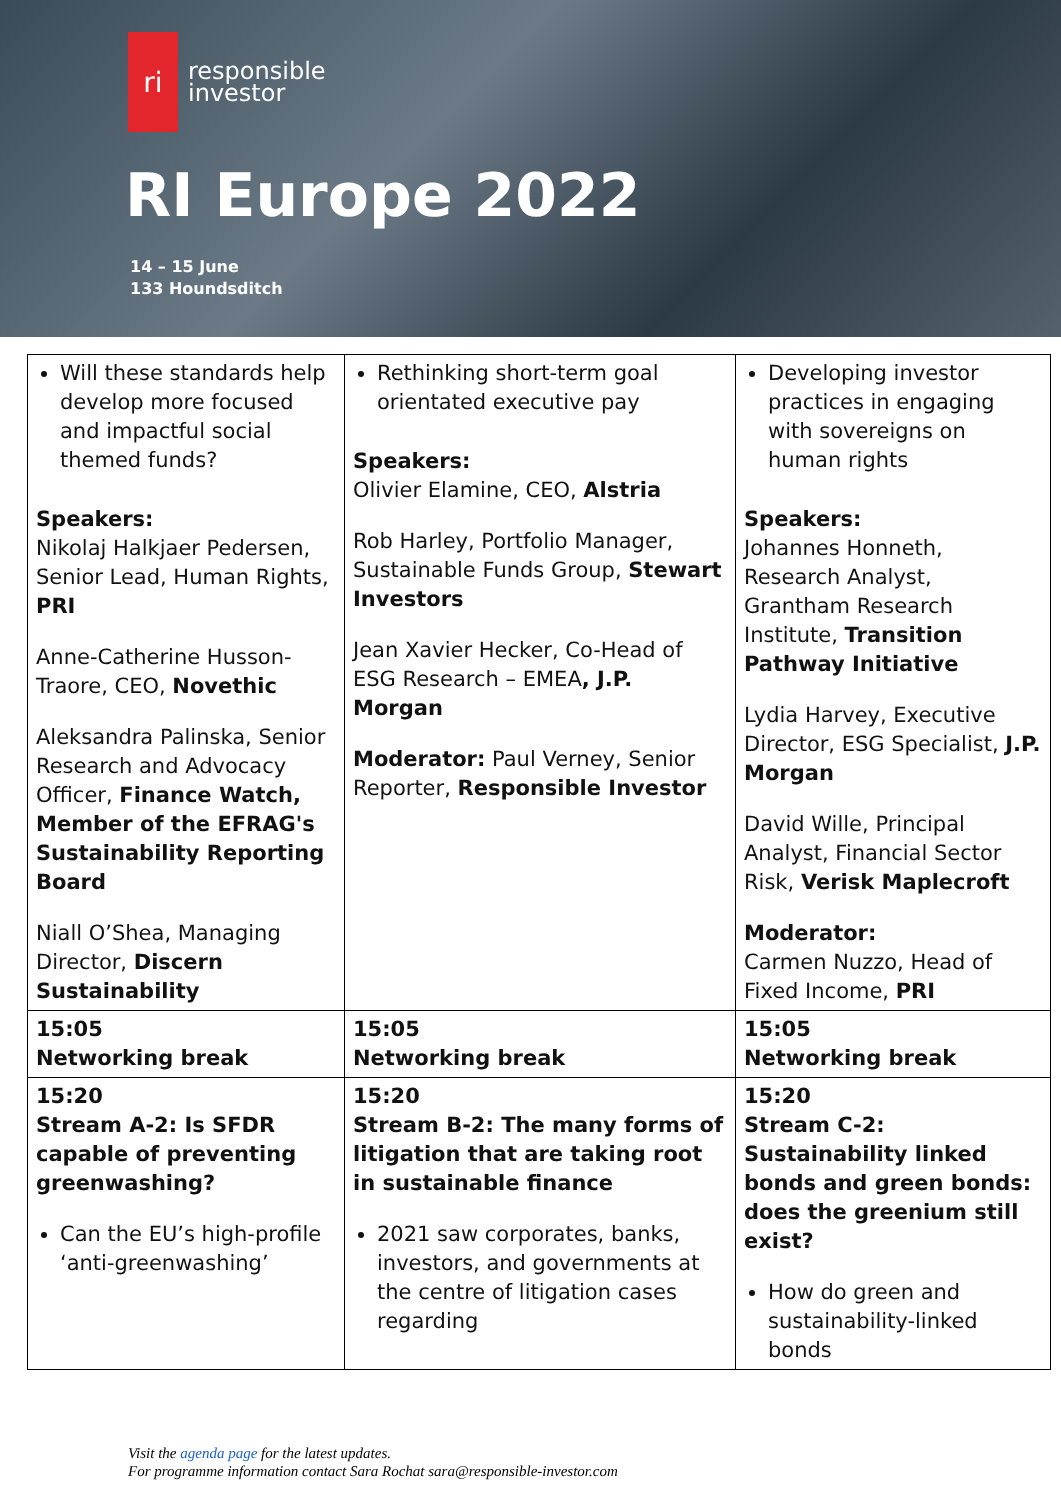ri
responsible
investor
RI Europe 2022
14 – 15 June
133 Houndsditch
| Will these standards help develop more focused and impactful social themed funds? Speakers: Nikolaj Halkjaer Pedersen, Senior Lead, Human Rights, PRI Anne-Catherine Husson-Traore, CEO, Novethic Aleksandra Palinska, Senior Research and Advocacy Officer, Finance Watch, Member of the EFRAG's Sustainability Reporting Board Niall O’Shea, Managing Director, Discern Sustainability | Rethinking short-term goal orientated executive pay Speakers: Olivier Elamine, CEO, Alstria Rob Harley, Portfolio Manager, Sustainable Funds Group, Stewart Investors Jean Xavier Hecker, Co-Head of ESG Research – EMEA , J.P. Morgan Moderator: Paul Verney, Senior Reporter, Responsible Investor | Developing investor practices in engaging with sovereigns on human rights Speakers: Johannes Honneth, Research Analyst, Grantham Research Institute, Transition Pathway Initiative Lydia Harvey, Executive Director, ESG Specialist, J.P. Morgan David Wille, Principal Analyst, Financial Sector Risk, Verisk Maplecroft Moderator: Carmen Nuzzo, Head of Fixed Income, PRI |
| 15:05 Networking break | 15:05 Networking break | 15:05 Networking break |
| 15:20 Stream A-2: Is SFDR capable of preventing greenwashing? Can the EU’s high-profile ‘anti-greenwashing’ | 15:20 Stream B-2: The many forms of litigation that are taking root in sustainable finance 2021 saw corporates, banks, investors, and governments at the centre of litigation cases regarding | 15:20 Stream C-2: Sustainability linked bonds and green bonds: does the greenium still exist? How do green and sustainability-linked bonds |
Visit the agenda page for the latest updates.
For programme information contact Sara Rochat sara@responsible-investor.com